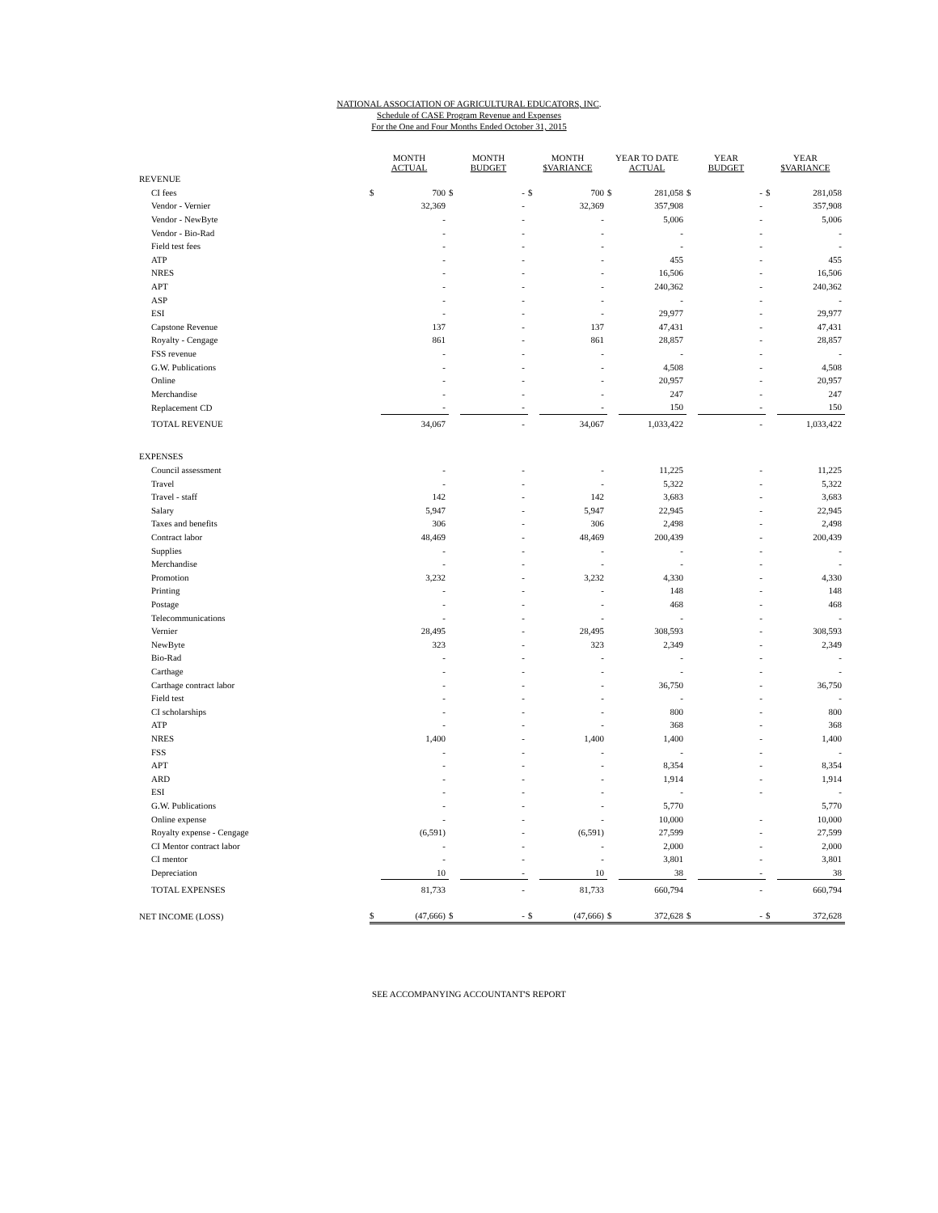NATIONAL ASSOCIATION OF AGRICULTURAL EDUCATORS, INC.
Schedule of CASE Program Revenue and Expenses
For the One and Four Months Ended October 31, 2015
| | MONTH ACTUAL | | MONTH BUDGET | | MONTH $VARIANCE | | YEAR TO DATE ACTUAL | | YEAR BUDGET | | YEAR $VARIANCE | |
| --- | --- | --- | --- | --- | --- | --- | --- | --- | --- | --- | --- | --- |
| REVENUE | | | | | | | | | | | | |
| CI fees | $ | 700 | $ | - | $ | 700 | $ | 281,058 | $ | - | $ | 281,058 |
| Vendor - Vernier | | 32,369 | | - | | 32,369 | | 357,908 | | - | | 357,908 |
| Vendor - NewByte | | - | | - | | - | | 5,006 | | - | | 5,006 |
| Vendor - Bio-Rad | | - | | - | | - | | - | | - | | - |
| Field test fees | | - | | - | | - | | - | | - | | - |
| ATP | | - | | - | | - | | 455 | | - | | 455 |
| NRES | | - | | - | | - | | 16,506 | | - | | 16,506 |
| APT | | - | | - | | - | | 240,362 | | - | | 240,362 |
| ASP | | - | | - | | - | | - | | - | | - |
| ESI | | - | | - | | - | | 29,977 | | - | | 29,977 |
| Capstone Revenue | | 137 | | - | | 137 | | 47,431 | | - | | 47,431 |
| Royalty - Cengage | | 861 | | - | | 861 | | 28,857 | | - | | 28,857 |
| FSS revenue | | - | | - | | - | | - | | - | | - |
| G.W. Publications | | - | | - | | - | | 4,508 | | - | | 4,508 |
| Online | | - | | - | | - | | 20,957 | | - | | 20,957 |
| Merchandise | | - | | - | | - | | 247 | | - | | 247 |
| Replacement CD | | - | | - | | - | | 150 | | - | | 150 |
| TOTAL REVENUE | | 34,067 | | - | | 34,067 | | 1,033,422 | | - | | 1,033,422 |
| EXPENSES | | | | | | | | | | | | |
| Council assessment | | - | | - | | - | | 11,225 | | - | | 11,225 |
| Travel | | - | | - | | - | | 5,322 | | - | | 5,322 |
| Travel - staff | | 142 | | - | | 142 | | 3,683 | | - | | 3,683 |
| Salary | | 5,947 | | - | | 5,947 | | 22,945 | | - | | 22,945 |
| Taxes and benefits | | 306 | | - | | 306 | | 2,498 | | - | | 2,498 |
| Contract labor | | 48,469 | | - | | 48,469 | | 200,439 | | - | | 200,439 |
| Supplies | | - | | - | | - | | - | | - | | - |
| Merchandise | | - | | - | | - | | - | | - | | - |
| Promotion | | 3,232 | | - | | 3,232 | | 4,330 | | - | | 4,330 |
| Printing | | - | | - | | - | | 148 | | - | | 148 |
| Postage | | - | | - | | - | | 468 | | - | | 468 |
| Telecommunications | | - | | - | | - | | - | | - | | - |
| Vernier | | 28,495 | | - | | 28,495 | | 308,593 | | - | | 308,593 |
| NewByte | | 323 | | - | | 323 | | 2,349 | | - | | 2,349 |
| Bio-Rad | | - | | - | | - | | - | | - | | - |
| Carthage | | - | | - | | - | | - | | - | | - |
| Carthage contract labor | | - | | - | | - | | 36,750 | | - | | 36,750 |
| Field test | | - | | - | | - | | - | | - | | - |
| CI scholarships | | - | | - | | - | | 800 | | - | | 800 |
| ATP | | - | | - | | - | | 368 | | - | | 368 |
| NRES | | 1,400 | | - | | 1,400 | | 1,400 | | - | | 1,400 |
| FSS | | - | | - | | - | | - | | - | | - |
| APT | | - | | - | | - | | 8,354 | | - | | 8,354 |
| ARD | | - | | - | | - | | 1,914 | | - | | 1,914 |
| ESI | | - | | - | | - | | - | | - | | - |
| G.W. Publications | | - | | - | | - | | 5,770 | | | | 5,770 |
| Online expense | | - | | - | | - | | 10,000 | | - | | 10,000 |
| Royalty expense - Cengage | | (6,591) | | - | | (6,591) | | 27,599 | | - | | 27,599 |
| CI Mentor contract labor | | - | | - | | - | | 2,000 | | - | | 2,000 |
| CI mentor | | - | | - | | - | | 3,801 | | - | | 3,801 |
| Depreciation | | 10 | | - | | 10 | | 38 | | - | | 38 |
| TOTAL EXPENSES | | 81,733 | | - | | 81,733 | | 660,794 | | - | | 660,794 |
| NET INCOME (LOSS) | $ | (47,666) | $ | - | $ | (47,666) | $ | 372,628 | $ | - | $ | 372,628 |
SEE ACCOMPANYING ACCOUNTANT'S REPORT